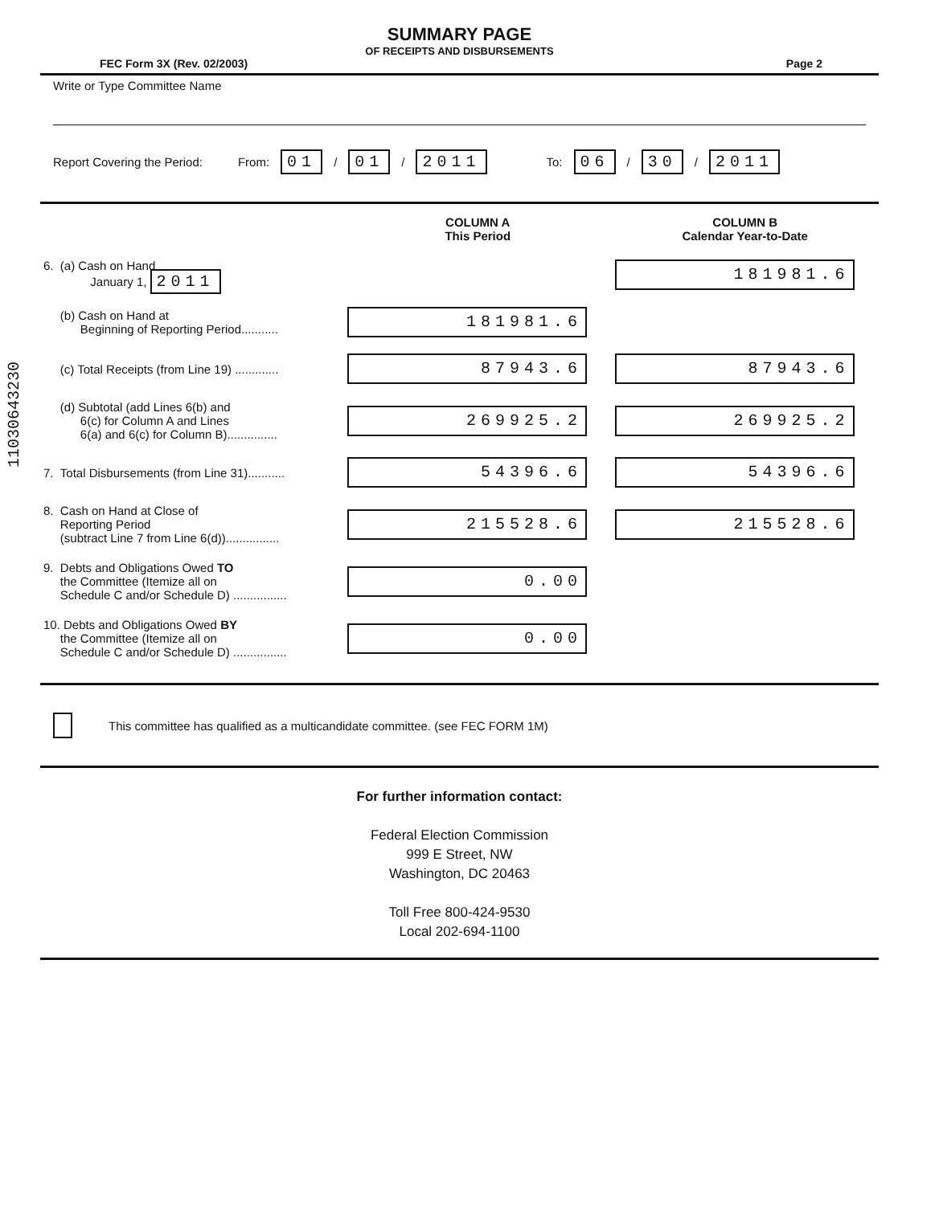11030643230
SUMMARY PAGE
OF RECEIPTS AND DISBURSEMENTS
FEC Form 3X (Rev. 02/2003) Page 2
Write or Type Committee Name
Report Covering the Period: From: 01 / 01 / 2011 To: 06 / 30 / 2011
| | COLUMN A This Period | COLUMN B Calendar Year-to-Date |
| --- | --- | --- |
| 6. (a) Cash on Hand January 1, 2011 | | 181981.6 |
| (b) Cash on Hand at Beginning of Reporting Period........... | 181981.6 | |
| (c) Total Receipts (from Line 19) ............. | 87943.6 | 87943.6 |
| (d) Subtotal (add Lines 6(b) and 6(c) for Column A and Lines 6(a) and 6(c) for Column B)............... | 269925.2 | 269925.2 |
| 7. Total Disbursements (from Line 31)........... | 54396.6 | 54396.6 |
| 8. Cash on Hand at Close of Reporting Period (subtract Line 7 from Line 6(d))................ | 215528.6 | 215528.6 |
| 9. Debts and Obligations Owed TO the Committee (Itemize all on Schedule C and/or Schedule D) ................ | 0.00 | |
| 10. Debts and Obligations Owed BY the Committee (Itemize all on Schedule C and/or Schedule D) ................ | 0.00 | |
This committee has qualified as a multicandidate committee. (see FEC FORM 1M)
For further information contact:
Federal Election Commission
999 E Street, NW
Washington, DC 20463
Toll Free 800-424-9530
Local 202-694-1100